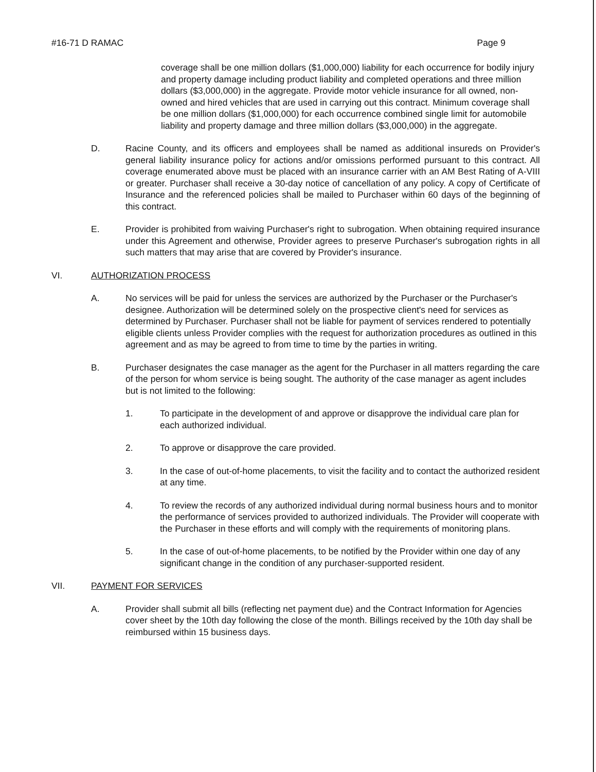#16-71 D RAMAC Page 9
coverage shall be one million dollars ($1,000,000) liability for each occurrence for bodily injury and property damage including product liability and completed operations and three million dollars ($3,000,000) in the aggregate. Provide motor vehicle insurance for all owned, non-owned and hired vehicles that are used in carrying out this contract. Minimum coverage shall be one million dollars ($1,000,000) for each occurrence combined single limit for automobile liability and property damage and three million dollars ($3,000,000) in the aggregate.
D. Racine County, and its officers and employees shall be named as additional insureds on Provider's general liability insurance policy for actions and/or omissions performed pursuant to this contract. All coverage enumerated above must be placed with an insurance carrier with an AM Best Rating of A-VIII or greater. Purchaser shall receive a 30-day notice of cancellation of any policy. A copy of Certificate of Insurance and the referenced policies shall be mailed to Purchaser within 60 days of the beginning of this contract.
E. Provider is prohibited from waiving Purchaser's right to subrogation. When obtaining required insurance under this Agreement and otherwise, Provider agrees to preserve Purchaser's subrogation rights in all such matters that may arise that are covered by Provider's insurance.
VI. AUTHORIZATION PROCESS
A. No services will be paid for unless the services are authorized by the Purchaser or the Purchaser's designee. Authorization will be determined solely on the prospective client's need for services as determined by Purchaser. Purchaser shall not be liable for payment of services rendered to potentially eligible clients unless Provider complies with the request for authorization procedures as outlined in this agreement and as may be agreed to from time to time by the parties in writing.
B. Purchaser designates the case manager as the agent for the Purchaser in all matters regarding the care of the person for whom service is being sought. The authority of the case manager as agent includes but is not limited to the following:
1. To participate in the development of and approve or disapprove the individual care plan for each authorized individual.
2. To approve or disapprove the care provided.
3. In the case of out-of-home placements, to visit the facility and to contact the authorized resident at any time.
4. To review the records of any authorized individual during normal business hours and to monitor the performance of services provided to authorized individuals. The Provider will cooperate with the Purchaser in these efforts and will comply with the requirements of monitoring plans.
5. In the case of out-of-home placements, to be notified by the Provider within one day of any significant change in the condition of any purchaser-supported resident.
VII. PAYMENT FOR SERVICES
A. Provider shall submit all bills (reflecting net payment due) and the Contract Information for Agencies cover sheet by the 10th day following the close of the month. Billings received by the 10th day shall be reimbursed within 15 business days.